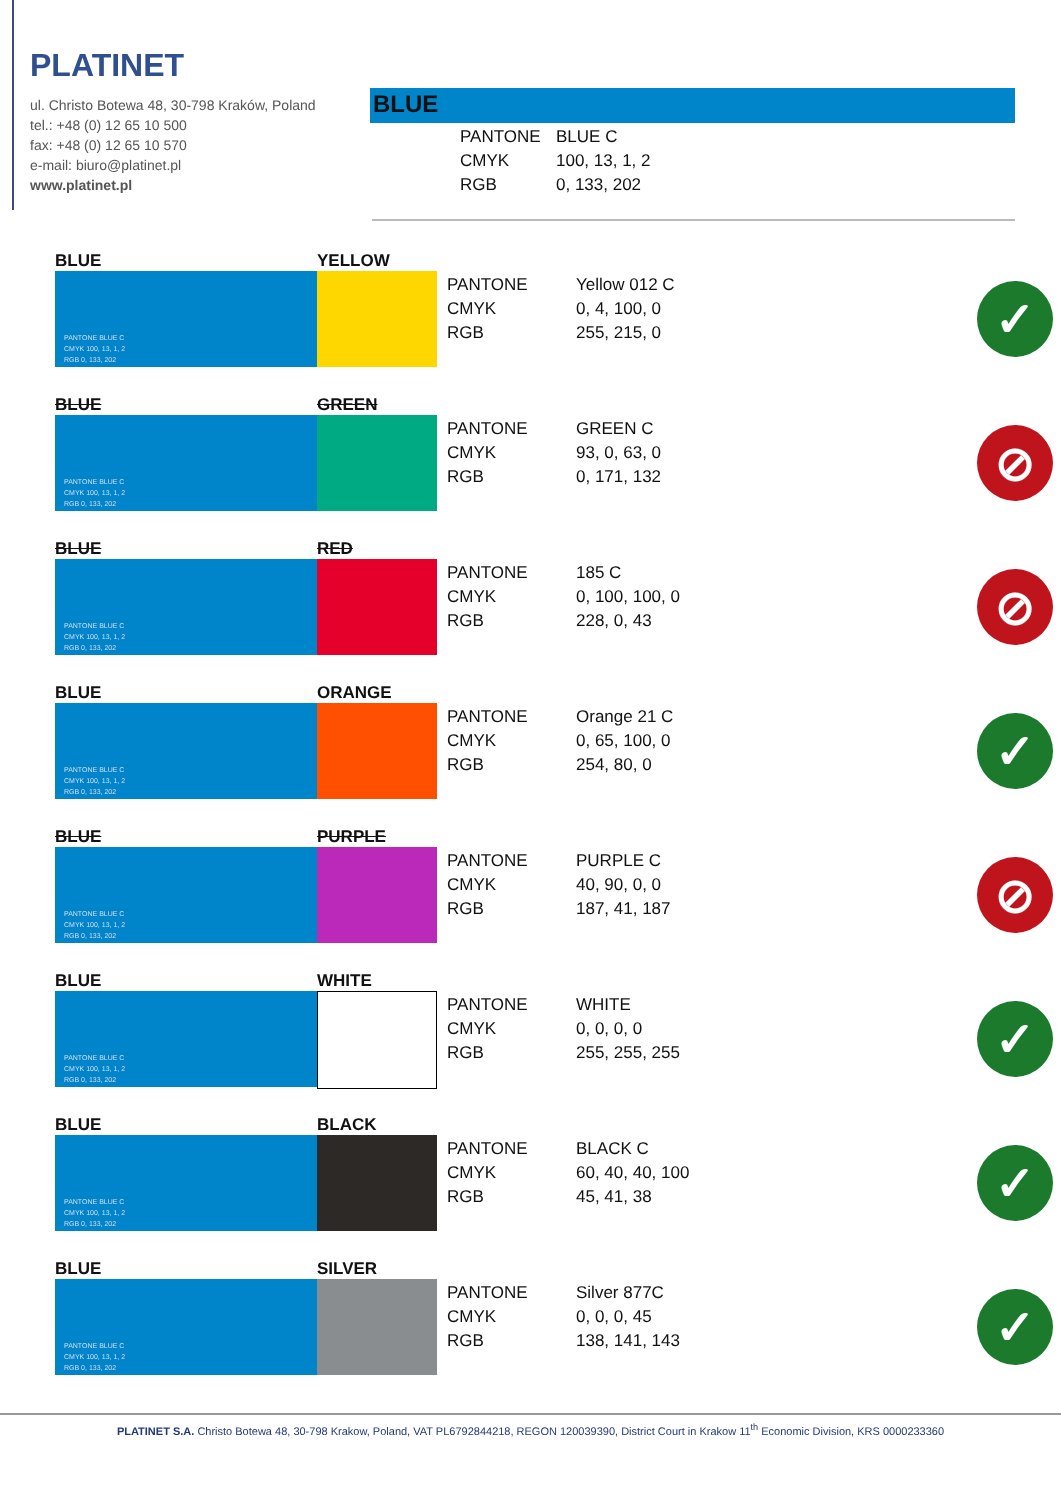PLATINET
ul. Christo Botewa 48, 30-798 Kraków, Poland
tel.: +48 (0) 12 65 10 500
fax: +48 (0) 12 65 10 570
e-mail: biuro@platinet.pl
www.platinet.pl
BLUE
PANTONE BLUE C
CMYK 100, 13, 1, 2
RGB 0, 133, 202
BLUE
PANTONE BLUE C
CMYK 100, 13, 1, 2
RGB 0, 133, 202
YELLOW
PANTONE Yellow 012 C
CMYK 0, 4, 100, 0
RGB 255, 215, 0
✓
BLUE
PANTONE BLUE C
CMYK 100, 13, 1, 2
RGB 0, 133, 202
GREEN
PANTONE GREEN C
CMYK 93, 0, 63, 0
RGB 0, 171, 132
⊘
BLUE
PANTONE BLUE C
CMYK 100, 13, 1, 2
RGB 0, 133, 202
RED
PANTONE 185 C
CMYK 0, 100, 100, 0
RGB 228, 0, 43
⊘
BLUE
PANTONE BLUE C
CMYK 100, 13, 1, 2
RGB 0, 133, 202
ORANGE
PANTONE Orange 21 C
CMYK 0, 65, 100, 0
RGB 254, 80, 0
✓
BLUE
PANTONE BLUE C
CMYK 100, 13, 1, 2
RGB 0, 133, 202
PURPLE
PANTONE PURPLE C
CMYK 40, 90, 0, 0
RGB 187, 41, 187
⊘
BLUE
PANTONE BLUE C
CMYK 100, 13, 1, 2
RGB 0, 133, 202
WHITE
PANTONE WHITE
CMYK 0, 0, 0, 0
RGB 255, 255, 255
✓
BLUE
PANTONE BLUE C
CMYK 100, 13, 1, 2
RGB 0, 133, 202
BLACK
PANTONE BLACK C
CMYK 60, 40, 40, 100
RGB 45, 41, 38
✓
BLUE
PANTONE BLUE C
CMYK 100, 13, 1, 2
RGB 0, 133, 202
SILVER
PANTONE Silver 877C
CMYK 0, 0, 0, 45
RGB 138, 141, 143
✓
PLATINET S.A. Christo Botewa 48, 30-798 Krakow, Poland, VAT PL6792844218, REGON 120039390, District Court in Krakow 11<sup>th</sup> Economic Division, KRS 0000233360